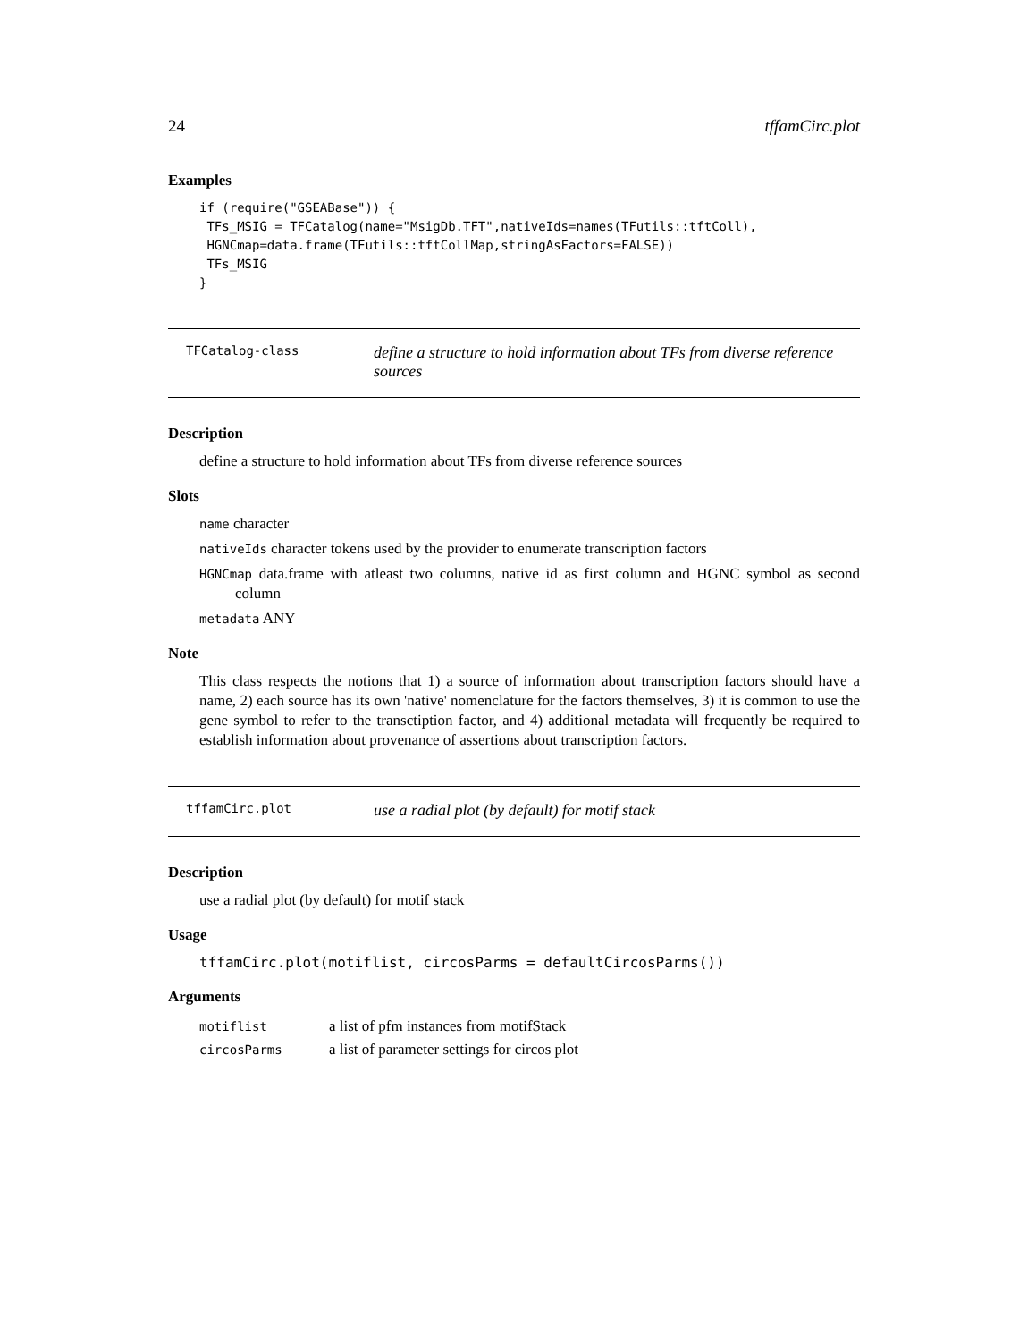24 tffamCirc.plot
Examples
if (require("GSEABase")) {
 TFs_MSIG = TFCatalog(name="MsigDb.TFT",nativeIds=names(TFutils::tftColl),
 HGNCmap=data.frame(TFutils::tftCollMap,stringAsFactors=FALSE))
 TFs_MSIG
}
TFCatalog-class define a structure to hold information about TFs from diverse reference sources
Description
define a structure to hold information about TFs from diverse reference sources
Slots
name character
nativeIds character tokens used by the provider to enumerate transcription factors
HGNCmap data.frame with atleast two columns, native id as first column and HGNC symbol as second column
metadata ANY
Note
This class respects the notions that 1) a source of information about transcription factors should have a name, 2) each source has its own 'native' nomenclature for the factors themselves, 3) it is common to use the gene symbol to refer to the transctiption factor, and 4) additional metadata will frequently be required to establish information about provenance of assertions about transcription factors.
tffamCirc.plot use a radial plot (by default) for motif stack
Description
use a radial plot (by default) for motif stack
Usage
tffamCirc.plot(motiflist, circosParms = defaultCircosParms())
Arguments
| motiflist | a list of pfm instances from motifStack |
| circosParms | a list of parameter settings for circos plot |